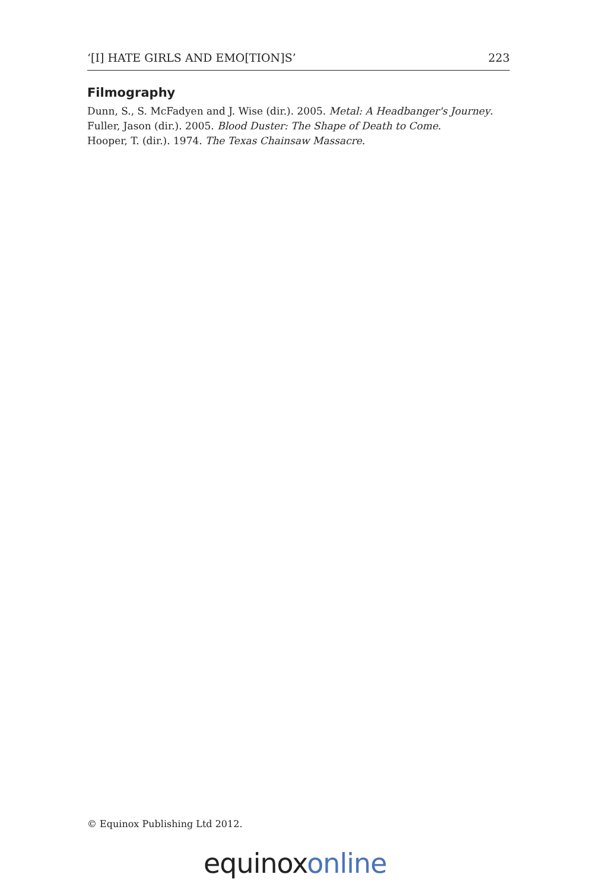‘[I] HATE GIRLS AND EMO[TION]S’
223
Filmography
Dunn, S., S. McFadyen and J. Wise (dir.). 2005. Metal: A Headbanger's Journey.
Fuller, Jason (dir.). 2005. Blood Duster: The Shape of Death to Come.
Hooper, T. (dir.). 1974. The Texas Chainsaw Massacre.
© Equinox Publishing Ltd 2012.
equinoxonline